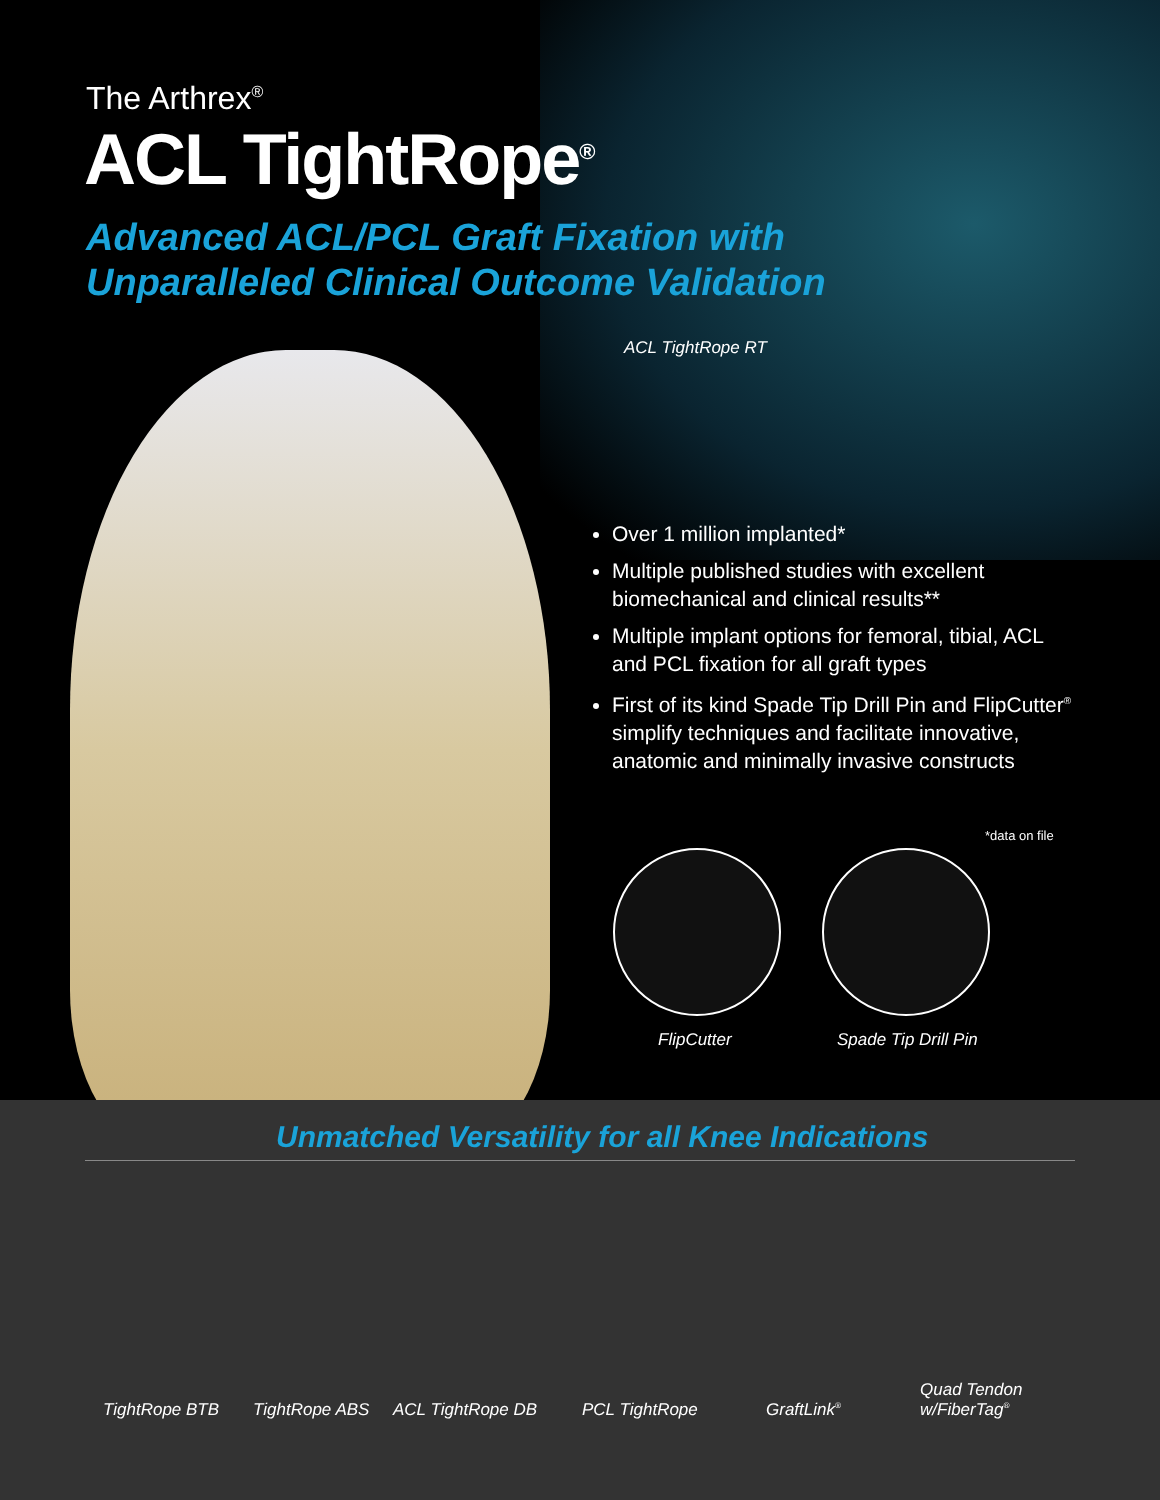The Arthrex<sup>®</sup>
ACL TightRope<sup>®</sup>
Advanced ACL/PCL Graft Fixation with
Unparalleled Clinical Outcome Validation
ACL TightRope RT
Over 1 million implanted*
Multiple published studies with excellent biomechanical and clinical results**
Multiple implant options for femoral, tibial, ACL and PCL fixation for all graft types
First of its kind Spade Tip Drill Pin and FlipCutter<sup>®</sup> simplify techniques and facilitate innovative, anatomic and minimally invasive constructs
*data on file
FlipCutter Spade Tip Drill Pin
Unmatched Versatility for all Knee Indications
TightRope BTB TightRope ABS ACL TightRope DB PCL TightRope GraftLink<sup>®</sup>
Quad Tendon
w/FiberTag<sup>®</sup>